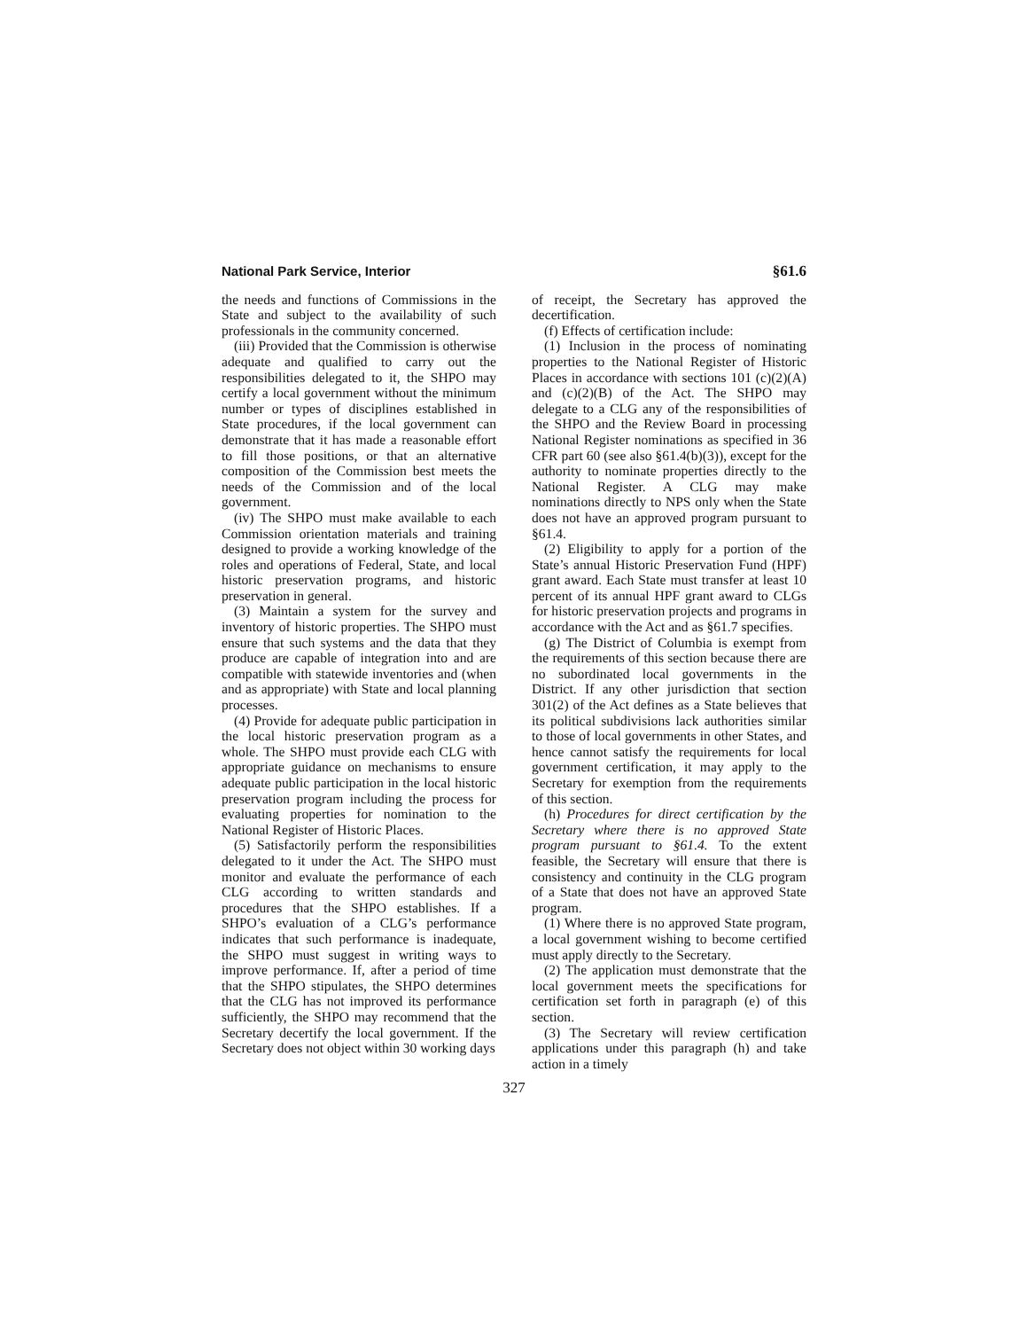National Park Service, Interior §61.6
the needs and functions of Commissions in the State and subject to the availability of such professionals in the community concerned.
(iii) Provided that the Commission is otherwise adequate and qualified to carry out the responsibilities delegated to it, the SHPO may certify a local government without the minimum number or types of disciplines established in State procedures, if the local government can demonstrate that it has made a reasonable effort to fill those positions, or that an alternative composition of the Commission best meets the needs of the Commission and of the local government.
(iv) The SHPO must make available to each Commission orientation materials and training designed to provide a working knowledge of the roles and operations of Federal, State, and local historic preservation programs, and historic preservation in general.
(3) Maintain a system for the survey and inventory of historic properties. The SHPO must ensure that such systems and the data that they produce are capable of integration into and are compatible with statewide inventories and (when and as appropriate) with State and local planning processes.
(4) Provide for adequate public participation in the local historic preservation program as a whole. The SHPO must provide each CLG with appropriate guidance on mechanisms to ensure adequate public participation in the local historic preservation program including the process for evaluating properties for nomination to the National Register of Historic Places.
(5) Satisfactorily perform the responsibilities delegated to it under the Act. The SHPO must monitor and evaluate the performance of each CLG according to written standards and procedures that the SHPO establishes. If a SHPO’s evaluation of a CLG’s performance indicates that such performance is inadequate, the SHPO must suggest in writing ways to improve performance. If, after a period of time that the SHPO stipulates, the SHPO determines that the CLG has not improved its performance sufficiently, the SHPO may recommend that the Secretary decertify the local government. If the Secretary does not object within 30 working days
of receipt, the Secretary has approved the decertification.
(f) Effects of certification include:
(1) Inclusion in the process of nominating properties to the National Register of Historic Places in accordance with sections 101 (c)(2)(A) and (c)(2)(B) of the Act. The SHPO may delegate to a CLG any of the responsibilities of the SHPO and the Review Board in processing National Register nominations as specified in 36 CFR part 60 (see also §61.4(b)(3)), except for the authority to nominate properties directly to the National Register. A CLG may make nominations directly to NPS only when the State does not have an approved program pursuant to §61.4.
(2) Eligibility to apply for a portion of the State’s annual Historic Preservation Fund (HPF) grant award. Each State must transfer at least 10 percent of its annual HPF grant award to CLGs for historic preservation projects and programs in accordance with the Act and as §61.7 specifies.
(g) The District of Columbia is exempt from the requirements of this section because there are no subordinated local governments in the District. If any other jurisdiction that section 301(2) of the Act defines as a State believes that its political subdivisions lack authorities similar to those of local governments in other States, and hence cannot satisfy the requirements for local government certification, it may apply to the Secretary for exemption from the requirements of this section.
(h) Procedures for direct certification by the Secretary where there is no approved State program pursuant to §61.4. To the extent feasible, the Secretary will ensure that there is consistency and continuity in the CLG program of a State that does not have an approved State program.
(1) Where there is no approved State program, a local government wishing to become certified must apply directly to the Secretary.
(2) The application must demonstrate that the local government meets the specifications for certification set forth in paragraph (e) of this section.
(3) The Secretary will review certification applications under this paragraph (h) and take action in a timely
327